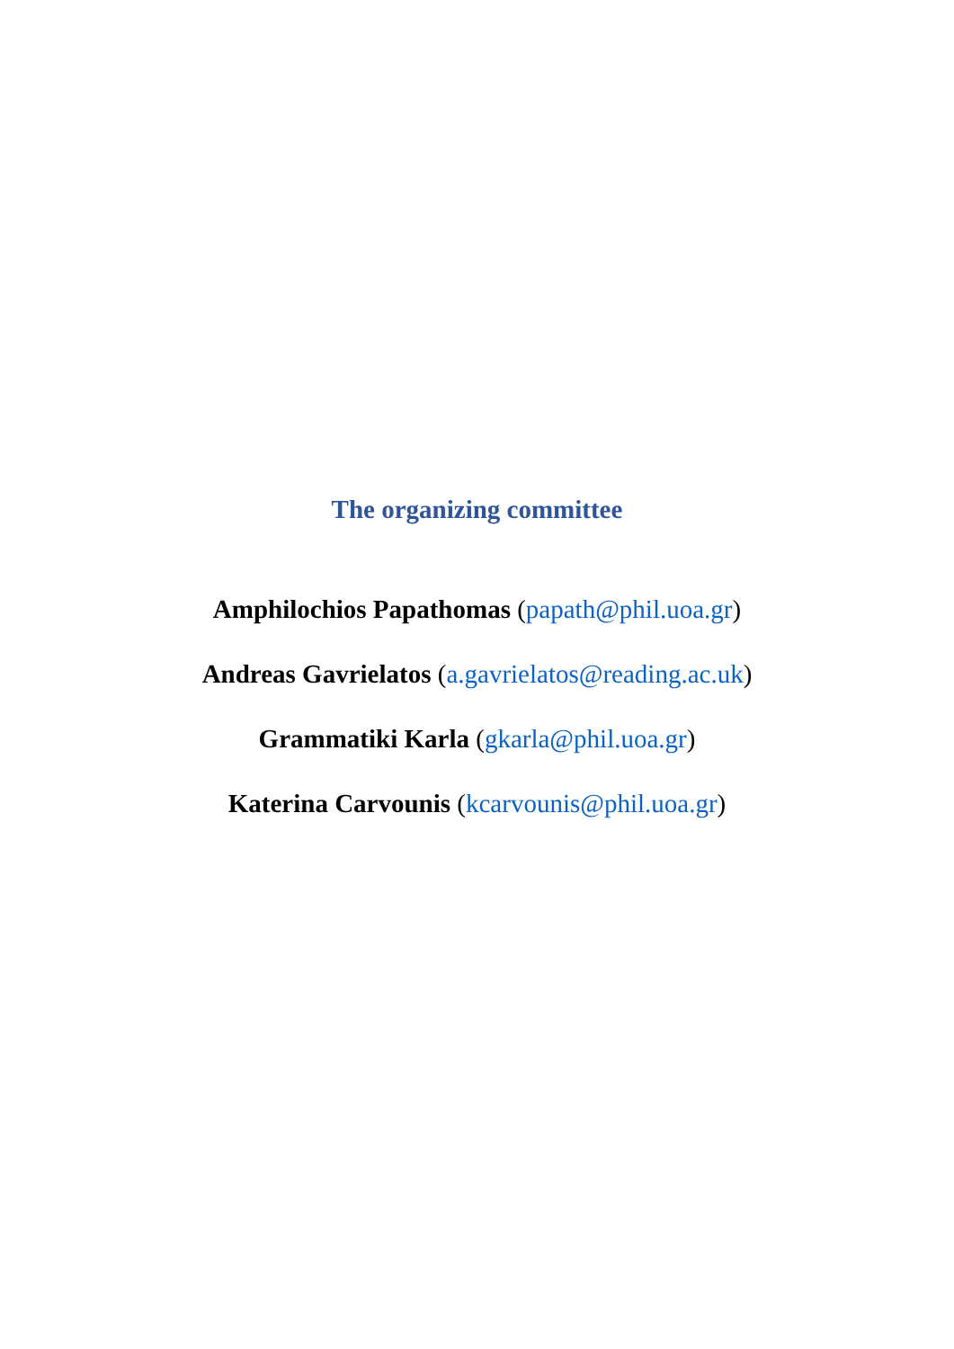The organizing committee
Amphilochios Papathomas (papath@phil.uoa.gr)
Andreas Gavrielatos (a.gavrielatos@reading.ac.uk)
Grammatiki Karla (gkarla@phil.uoa.gr)
Katerina Carvounis (kcarvounis@phil.uoa.gr)